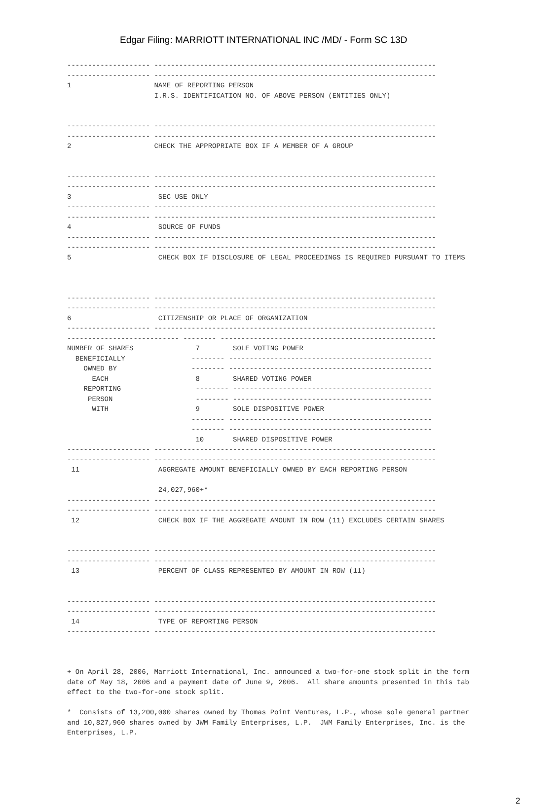Edgar Filing: MARRIOTT INTERNATIONAL INC /MD/ - Form SC 13D
-------------------- --------------------------------------------------------------------
-------------------- --------------------------------------------------------------------
1                    NAME OF REPORTING PERSON
                     I.R.S. IDENTIFICATION NO. OF ABOVE PERSON (ENTITIES ONLY)


-------------------- --------------------------------------------------------------------
-------------------- --------------------------------------------------------------------
2                    CHECK THE APPROPRIATE BOX IF A MEMBER OF A GROUP


-------------------- --------------------------------------------------------------------
-------------------- --------------------------------------------------------------------
3                     SEC USE ONLY
-------------------- --------------------------------------------------------------------
-------------------- --------------------------------------------------------------------
4                     SOURCE OF FUNDS
-------------------- --------------------------------------------------------------------
-------------------- --------------------------------------------------------------------
5                     CHECK BOX IF DISCLOSURE OF LEGAL PROCEEDINGS IS REQUIRED PURSUANT TO ITEMS



-------------------- --------------------------------------------------------------------
-------------------- --------------------------------------------------------------------
6                     CITIZENSHIP OR PLACE OF ORGANIZATION
-------------------- --------------------------------------------------------------------
--------------------------- -------- ----------------------------------------------------
NUMBER OF SHARES               7        SOLE VOTING POWER
  BENEFICIALLY                -------- -------------------------------------------------
    OWNED BY                  -------- -------------------------------------------------
      EACH                     8        SHARED VOTING POWER
    REPORTING                  -------- ------------------------------------------------
     PERSON                    -------- ------------------------------------------------
      WITH                     9        SOLE DISPOSITIVE POWER
                              -------- -------------------------------------------------
                              -------- -------------------------------------------------
                               10       SHARED DISPOSITIVE POWER
-------------------- --------------------------------------------------------------------
-------------------- --------------------------------------------------------------------
 11                   AGGREGATE AMOUNT BENEFICIALLY OWNED BY EACH REPORTING PERSON

                      24,027,960+*
-------------------- --------------------------------------------------------------------
-------------------- --------------------------------------------------------------------
 12                   CHECK BOX IF THE AGGREGATE AMOUNT IN ROW (11) EXCLUDES CERTAIN SHARES


-------------------- --------------------------------------------------------------------
-------------------- --------------------------------------------------------------------
 13                   PERCENT OF CLASS REPRESENTED BY AMOUNT IN ROW (11)


-------------------- --------------------------------------------------------------------
-------------------- --------------------------------------------------------------------
 14                   TYPE OF REPORTING PERSON
-------------------- --------------------------------------------------------------------



+ On April 28, 2006, Marriott International, Inc. announced a two-for-one stock split in the form
date of May 18, 2006 and a payment date of June 9, 2006.  All share amounts presented in this tab
effect to the two-for-one stock split.

*  Consists of 13,200,000 shares owned by Thomas Point Ventures, L.P., whose sole general partner
and 10,827,960 shares owned by JWM Family Enterprises, L.P.  JWM Family Enterprises, Inc. is the
Enterprises, L.P.
2